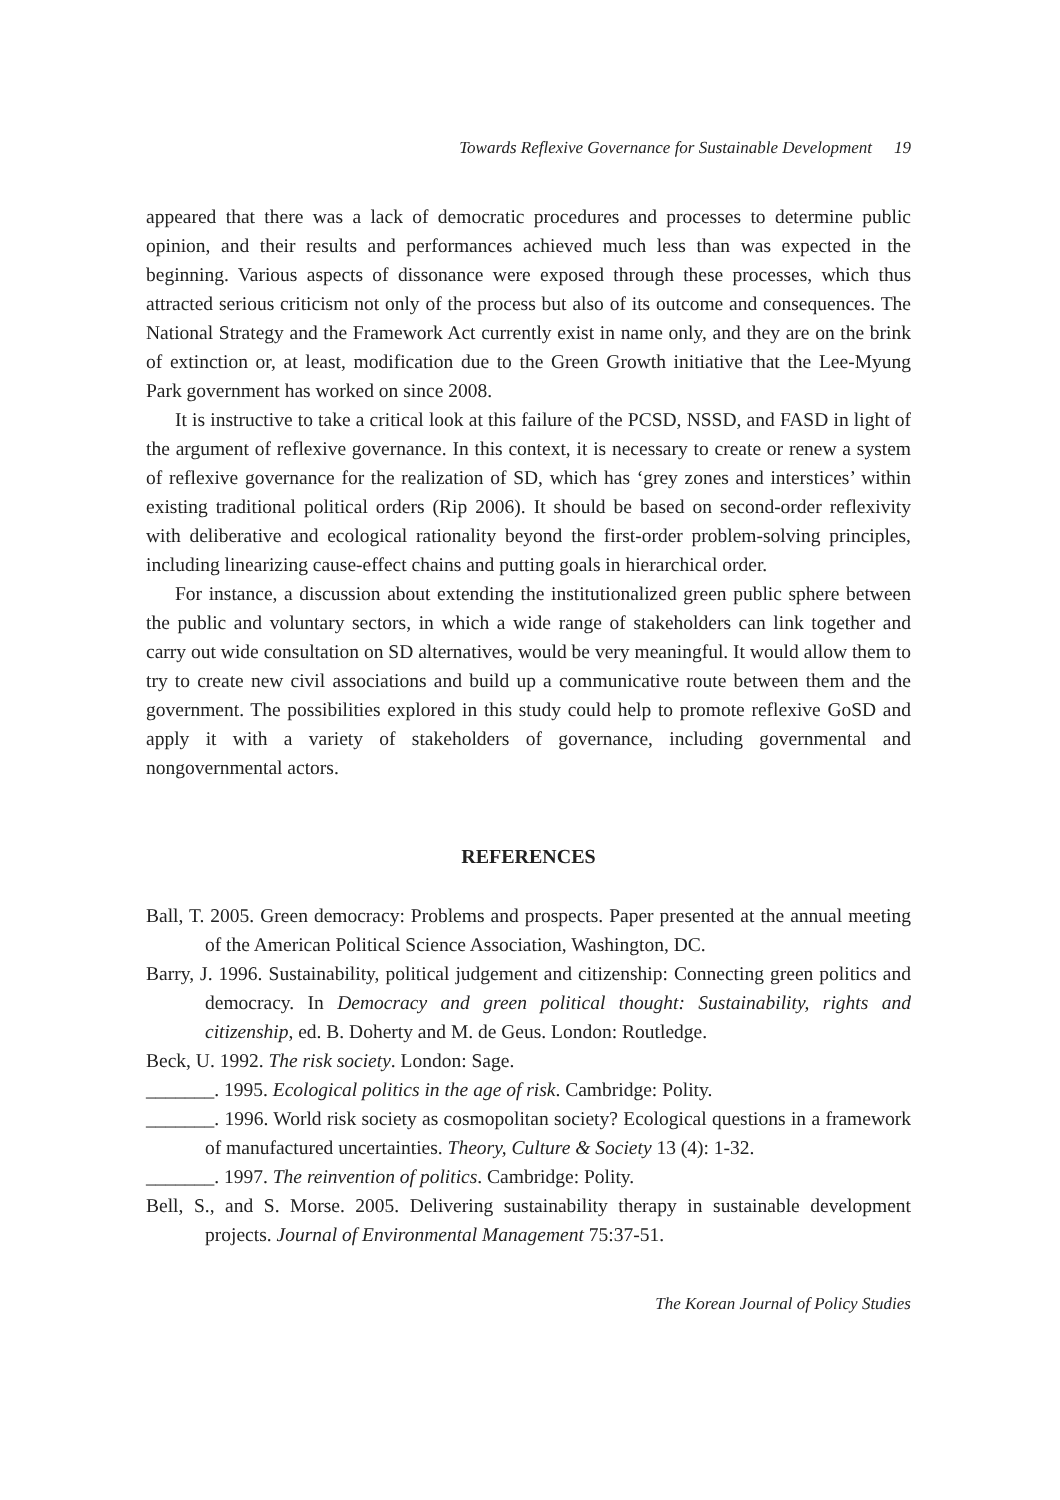Towards Reflexive Governance for Sustainable Development 19
appeared that there was a lack of democratic procedures and processes to determine public opinion, and their results and performances achieved much less than was expected in the beginning. Various aspects of dissonance were exposed through these processes, which thus attracted serious criticism not only of the process but also of its outcome and consequences. The National Strategy and the Framework Act currently exist in name only, and they are on the brink of extinction or, at least, modification due to the Green Growth initiative that the Lee-Myung Park government has worked on since 2008.
It is instructive to take a critical look at this failure of the PCSD, NSSD, and FASD in light of the argument of reflexive governance. In this context, it is necessary to create or renew a system of reflexive governance for the realization of SD, which has ‘grey zones and interstices’ within existing traditional political orders (Rip 2006). It should be based on second-order reflexivity with deliberative and ecological rationality beyond the first-order problem-solving principles, including linearizing cause-effect chains and putting goals in hierarchical order.
For instance, a discussion about extending the institutionalized green public sphere between the public and voluntary sectors, in which a wide range of stakeholders can link together and carry out wide consultation on SD alternatives, would be very meaningful. It would allow them to try to create new civil associations and build up a communicative route between them and the government. The possibilities explored in this study could help to promote reflexive GoSD and apply it with a variety of stakeholders of governance, including governmental and nongovernmental actors.
REFERENCES
Ball, T. 2005. Green democracy: Problems and prospects. Paper presented at the annual meeting of the American Political Science Association, Washington, DC.
Barry, J. 1996. Sustainability, political judgement and citizenship: Connecting green politics and democracy. In Democracy and green political thought: Sustainability, rights and citizenship, ed. B. Doherty and M. de Geus. London: Routledge.
Beck, U. 1992. The risk society. London: Sage.
_______. 1995. Ecological politics in the age of risk. Cambridge: Polity.
_______. 1996. World risk society as cosmopolitan society? Ecological questions in a framework of manufactured uncertainties. Theory, Culture & Society 13 (4): 1-32.
_______. 1997. The reinvention of politics. Cambridge: Polity.
Bell, S., and S. Morse. 2005. Delivering sustainability therapy in sustainable development projects. Journal of Environmental Management 75:37-51.
The Korean Journal of Policy Studies